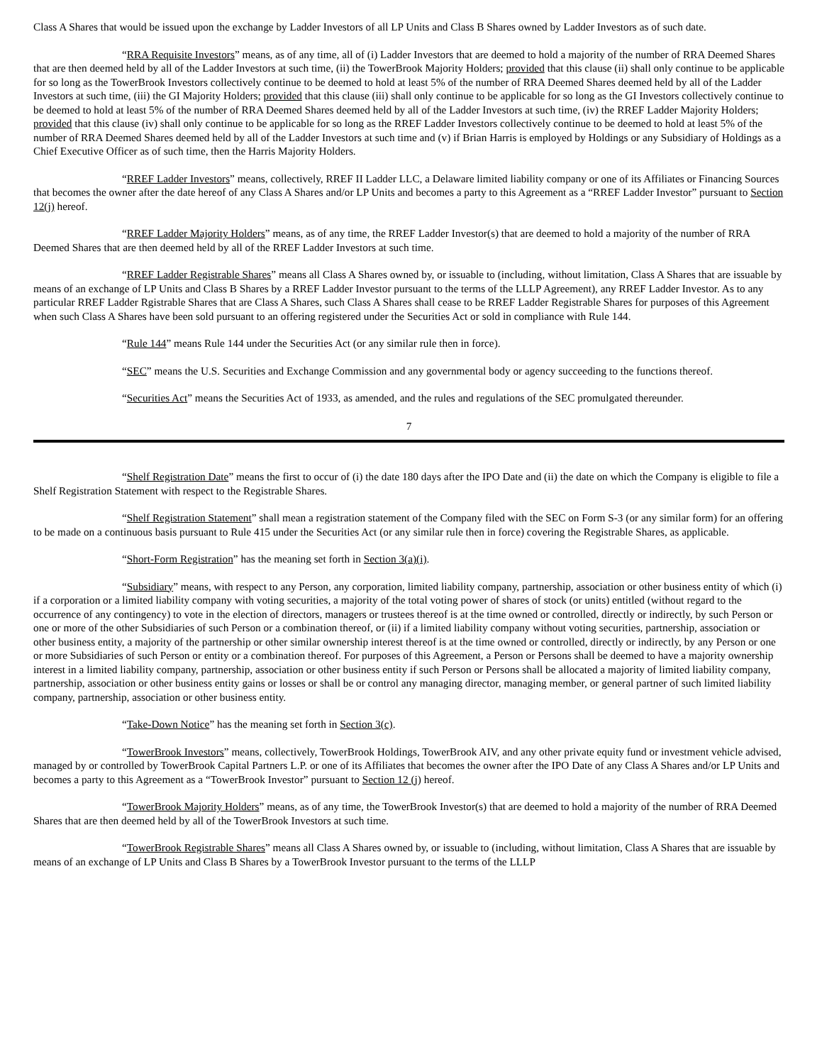Class A Shares that would be issued upon the exchange by Ladder Investors of all LP Units and Class B Shares owned by Ladder Investors as of such date.
“RRA Requisite Investors” means, as of any time, all of (i) Ladder Investors that are deemed to hold a majority of the number of RRA Deemed Shares that are then deemed held by all of the Ladder Investors at such time, (ii) the TowerBrook Majority Holders; provided that this clause (ii) shall only continue to be applicable for so long as the TowerBrook Investors collectively continue to be deemed to hold at least 5% of the number of RRA Deemed Shares deemed held by all of the Ladder Investors at such time, (iii) the GI Majority Holders; provided that this clause (iii) shall only continue to be applicable for so long as the GI Investors collectively continue to be deemed to hold at least 5% of the number of RRA Deemed Shares deemed held by all of the Ladder Investors at such time, (iv) the RREF Ladder Majority Holders; provided that this clause (iv) shall only continue to be applicable for so long as the RREF Ladder Investors collectively continue to be deemed to hold at least 5% of the number of RRA Deemed Shares deemed held by all of the Ladder Investors at such time and (v) if Brian Harris is employed by Holdings or any Subsidiary of Holdings as a Chief Executive Officer as of such time, then the Harris Majority Holders.
“RREF Ladder Investors” means, collectively, RREF II Ladder LLC, a Delaware limited liability company or one of its Affiliates or Financing Sources that becomes the owner after the date hereof of any Class A Shares and/or LP Units and becomes a party to this Agreement as a “RREF Ladder Investor” pursuant to Section 12(j) hereof.
“RREF Ladder Majority Holders” means, as of any time, the RREF Ladder Investor(s) that are deemed to hold a majority of the number of RRA Deemed Shares that are then deemed held by all of the RREF Ladder Investors at such time.
“RREF Ladder Registrable Shares” means all Class A Shares owned by, or issuable to (including, without limitation, Class A Shares that are issuable by means of an exchange of LP Units and Class B Shares by a RREF Ladder Investor pursuant to the terms of the LLLP Agreement), any RREF Ladder Investor. As to any particular RREF Ladder Rgistrable Shares that are Class A Shares, such Class A Shares shall cease to be RREF Ladder Registrable Shares for purposes of this Agreement when such Class A Shares have been sold pursuant to an offering registered under the Securities Act or sold in compliance with Rule 144.
“Rule 144” means Rule 144 under the Securities Act (or any similar rule then in force).
“SEC” means the U.S. Securities and Exchange Commission and any governmental body or agency succeeding to the functions thereof.
“Securities Act” means the Securities Act of 1933, as amended, and the rules and regulations of the SEC promulgated thereunder.
7
“Shelf Registration Date” means the first to occur of (i) the date 180 days after the IPO Date and (ii) the date on which the Company is eligible to file a Shelf Registration Statement with respect to the Registrable Shares.
“Shelf Registration Statement” shall mean a registration statement of the Company filed with the SEC on Form S-3 (or any similar form) for an offering to be made on a continuous basis pursuant to Rule 415 under the Securities Act (or any similar rule then in force) covering the Registrable Shares, as applicable.
“Short-Form Registration” has the meaning set forth in Section 3(a)(i).
“Subsidiary” means, with respect to any Person, any corporation, limited liability company, partnership, association or other business entity of which (i) if a corporation or a limited liability company with voting securities, a majority of the total voting power of shares of stock (or units) entitled (without regard to the occurrence of any contingency) to vote in the election of directors, managers or trustees thereof is at the time owned or controlled, directly or indirectly, by such Person or one or more of the other Subsidiaries of such Person or a combination thereof, or (ii) if a limited liability company without voting securities, partnership, association or other business entity, a majority of the partnership or other similar ownership interest thereof is at the time owned or controlled, directly or indirectly, by any Person or one or more Subsidiaries of such Person or entity or a combination thereof. For purposes of this Agreement, a Person or Persons shall be deemed to have a majority ownership interest in a limited liability company, partnership, association or other business entity if such Person or Persons shall be allocated a majority of limited liability company, partnership, association or other business entity gains or losses or shall be or control any managing director, managing member, or general partner of such limited liability company, partnership, association or other business entity.
“Take-Down Notice” has the meaning set forth in Section 3(c).
“TowerBrook Investors” means, collectively, TowerBrook Holdings, TowerBrook AIV, and any other private equity fund or investment vehicle advised, managed by or controlled by TowerBrook Capital Partners L.P. or one of its Affiliates that becomes the owner after the IPO Date of any Class A Shares and/or LP Units and becomes a party to this Agreement as a “TowerBrook Investor” pursuant to Section 12 (j) hereof.
“TowerBrook Majority Holders” means, as of any time, the TowerBrook Investor(s) that are deemed to hold a majority of the number of RRA Deemed Shares that are then deemed held by all of the TowerBrook Investors at such time.
“TowerBrook Registrable Shares” means all Class A Shares owned by, or issuable to (including, without limitation, Class A Shares that are issuable by means of an exchange of LP Units and Class B Shares by a TowerBrook Investor pursuant to the terms of the LLLP